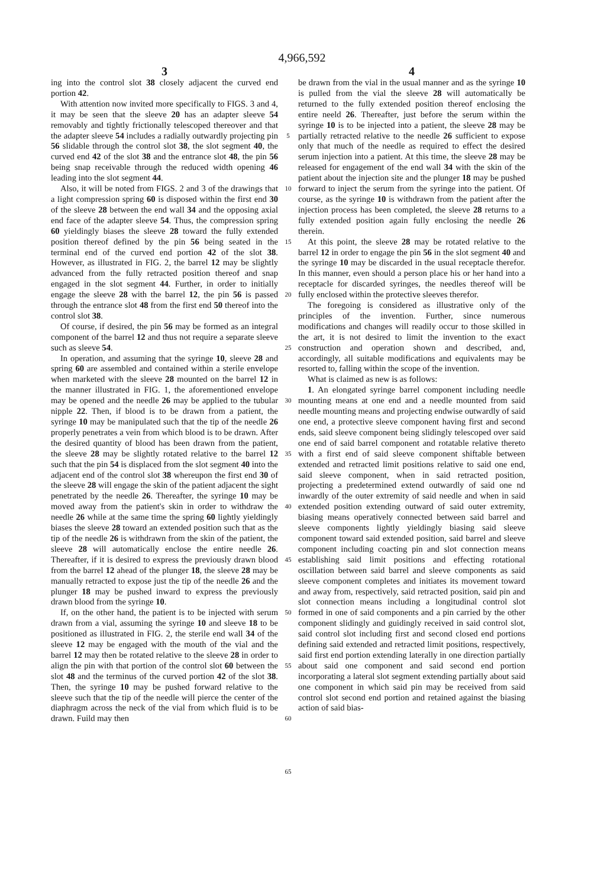4,966,592
3
ing into the control slot 38 closely adjacent the curved end portion 42.
With attention now invited more specifically to FIGS. 3 and 4, it may be seen that the sleeve 20 has an adapter sleeve 54 removably and tightly frictionally telescoped thereover and that the adapter sleeve 54 includes a radially outwardly projecting pin 56 slidable through the control slot 38, the slot segment 40, the curved end 42 of the slot 38 and the entrance slot 48, the pin 56 being snap receivable through the reduced width opening 46 leading into the slot segment 44.
Also, it will be noted from FIGS. 2 and 3 of the drawings that a light compression spring 60 is disposed within the first end 30 of the sleeve 28 between the end wall 34 and the opposing axial end face of the adapter sleeve 54. Thus, the compression spring 60 yieldingly biases the sleeve 28 toward the fully extended position thereof defined by the pin 56 being seated in the terminal end of the curved end portion 42 of the slot 38. However, as illustrated in FIG. 2, the barrel 12 may be slightly advanced from the fully retracted position thereof and snap engaged in the slot segment 44. Further, in order to initially engage the sleeve 28 with the barrel 12, the pin 56 is passed through the entrance slot 48 from the first end 50 thereof into the control slot 38.
Of course, if desired, the pin 56 may be formed as an integral component of the barrel 12 and thus not require a separate sleeve such as sleeve 54.
In operation, and assuming that the syringe 10, sleeve 28 and spring 60 are assembled and contained within a sterile envelope when marketed with the sleeve 28 mounted on the barrel 12 in the manner illustrated in FIG. 1, the aforementioned envelope may be opened and the needle 26 may be applied to the tubular nipple 22. Then, if blood is to be drawn from a patient, the syringe 10 may be manipulated such that the tip of the needle 26 properly penetrates a vein from which blood is to be drawn. After the desired quantity of blood has been drawn from the patient, the sleeve 28 may be slightly rotated relative to the barrel 12 such that the pin 54 is displaced from the slot segment 40 into the adjacent end of the control slot 38 whereupon the first end 30 of the sleeve 28 will engage the skin of the patient adjacent the sight penetrated by the needle 26. Thereafter, the syringe 10 may be moved away from the patient's skin in order to withdraw the needle 26 while at the same time the spring 60 lightly yieldingly biases the sleeve 28 toward an extended position such that as the tip of the needle 26 is withdrawn from the skin of the patient, the sleeve 28 will automatically enclose the entire needle 26. Thereafter, if it is desired to express the previously drawn blood from the barrel 12 ahead of the plunger 18, the sleeve 28 may be manually retracted to expose just the tip of the needle 26 and the plunger 18 may be pushed inward to express the previously drawn blood from the syringe 10.
If, on the other hand, the patient is to be injected with serum drawn from a vial, assuming the syringe 10 and sleeve 18 to be positioned as illustrated in FIG. 2, the sterile end wall 34 of the sleeve 12 may be engaged with the mouth of the vial and the barrel 12 may then be rotated relative to the sleeve 28 in order to align the pin with that portion of the control slot 60 between the slot 48 and the terminus of the curved portion 42 of the slot 38. Then, the syringe 10 may be pushed forward relative to the sleeve such that the tip of the needle will pierce the center of the diaphragm across the neck of the vial from which fluid is to be drawn. Fuild may then
5
10
15
20
25
30
35
40
45
50
55
60
65
4
be drawn from the vial in the usual manner and as the syringe 10 is pulled from the vial the sleeve 28 will automatically be returned to the fully extended position thereof enclosing the entire neeld 26. Thereafter, just before the serum within the syringe 10 is to be injected into a patient, the sleeve 28 may be partially retracted relative to the needle 26 sufficient to expose only that much of the needle as required to effect the desired serum injection into a patient. At this time, the sleeve 28 may be released for engagement of the end wall 34 with the skin of the patient about the injection site and the plunger 18 may be pushed forward to inject the serum from the syringe into the patient. Of course, as the syringe 10 is withdrawn from the patient after the injection process has been completed, the sleeve 28 returns to a fully extended position again fully enclosing the needle 26 therein.
At this point, the sleeve 28 may be rotated relative to the barrel 12 in order to engage the pin 56 in the slot segment 40 and the syringe 10 may be discarded in the usual receptacle therefor. In this manner, even should a person place his or her hand into a receptacle for discarded syringes, the needles thereof will be fully enclosed within the protective sleeves therefor.
The foregoing is considered as illustrative only of the principles of the invention. Further, since numerous modifications and changes will readily occur to those skilled in the art, it is not desired to limit the invention to the exact construction and operation shown and described, and, accordingly, all suitable modifications and equivalents may be resorted to, falling within the scope of the invention.
What is claimed as new is as follows:
1. An elongated syringe barrel component including needle mounting means at one end and a needle mounted from said needle mounting means and projecting endwise outwardly of said one end, a protective sleeve component having first and second ends, said sleeve component being slidingly telescoped over said one end of said barrel component and rotatable relative thereto with a first end of said sleeve component shiftable between extended and retracted limit positions relative to said one end, said sleeve component, when in said retracted position, projecting a predetermined extend outwardly of said one nd inwardly of the outer extremity of said needle and when in said extended position extending outward of said outer extremity, biasing means operatively connected between said barrel and sleeve components lightly yieldingly biasing said sleeve component toward said extended position, said barrel and sleeve component including coacting pin and slot connection means establishing said limit positions and effecting rotational oscillation between said barrel and sleeve components as said sleeve component completes and initiates its movement toward and away from, respectively, said retracted position, said pin and slot connection means including a longitudinal control slot formed in one of said components and a pin carried by the other component slidingly and guidingly received in said control slot, said control slot including first and second closed end portions defining said extended and retracted limit positions, respectively, said first end portion extending laterally in one direction partially about said one component and said second end portion incorporating a lateral slot segment extending partially about said one component in which said pin may be received from said control slot second end portion and retained against the biasing action of said bias-